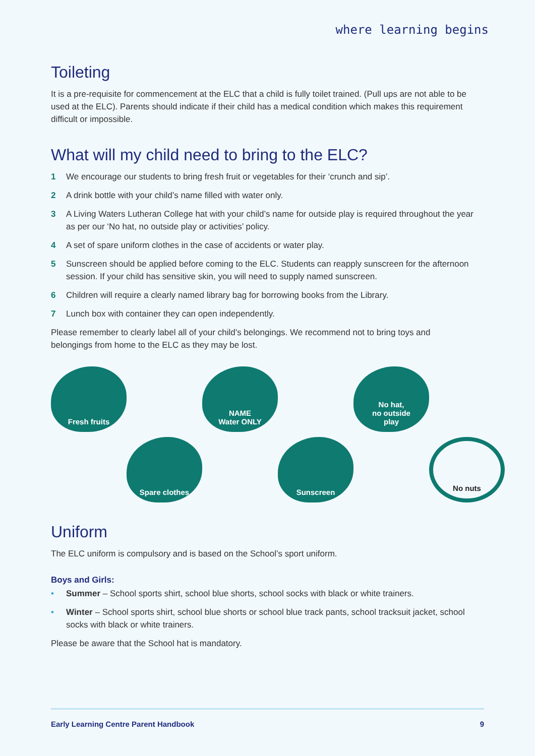where learning begins
Toileting
It is a pre-requisite for commencement at the ELC that a child is fully toilet trained. (Pull ups are not able to be used at the ELC). Parents should indicate if their child has a medical condition which makes this requirement difficult or impossible.
What will my child need to bring to the ELC?
1 We encourage our students to bring fresh fruit or vegetables for their ‘crunch and sip’.
2 A drink bottle with your child’s name filled with water only.
3 A Living Waters Lutheran College hat with your child’s name for outside play is required throughout the year as per our ‘No hat, no outside play or activities’ policy.
4 A set of spare uniform clothes in the case of accidents or water play.
5 Sunscreen should be applied before coming to the ELC. Students can reapply sunscreen for the afternoon session. If your child has sensitive skin, you will need to supply named sunscreen.
6 Children will require a clearly named library bag for borrowing books from the Library.
7 Lunch box with container they can open independently.
Please remember to clearly label all of your child’s belongings. We recommend not to bring toys and belongings from home to the ELC as they may be lost.
Fresh fruits
NAME
Water ONLY
No hat,
no outside
play
Spare clothes
Sunscreen
No nuts
Uniform
The ELC uniform is compulsory and is based on the School’s sport uniform.
Boys and Girls:
• Summer – School sports shirt, school blue shorts, school socks with black or white trainers.
• Winter – School sports shirt, school blue shorts or school blue track pants, school tracksuit jacket, school socks with black or white trainers.
Please be aware that the School hat is mandatory.
Early Learning Centre Parent Handbook 9